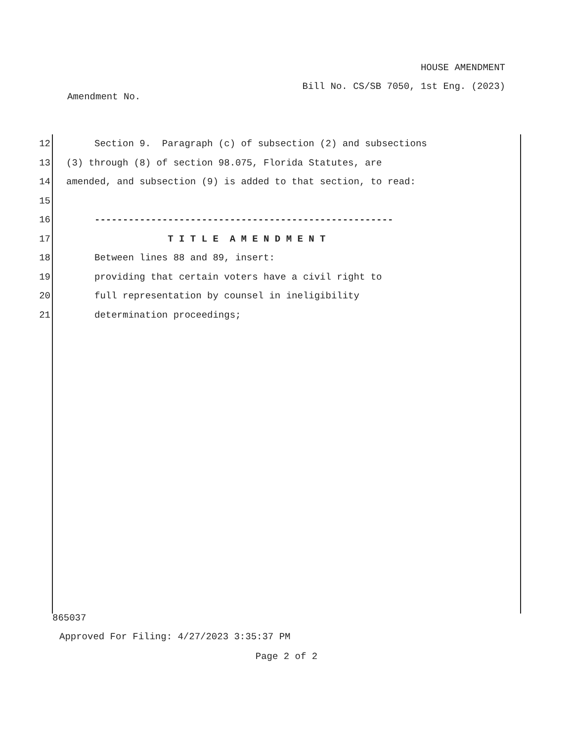HOUSE AMENDMENT
Bill No. CS/SB 7050, 1st Eng. (2023)
Amendment No.
12 Section 9. Paragraph (c) of subsection (2) and subsections
13 (3) through (8) of section 98.075, Florida Statutes, are
14 amended, and subsection (9) is added to that section, to read:
15
16 -----------------------------------------------------
17 T I T L E A M E N D M E N T
18 Between lines 88 and 89, insert:
19 providing that certain voters have a civil right to
20 full representation by counsel in ineligibility
21 determination proceedings;
865037
Approved For Filing: 4/27/2023 3:35:37 PM
Page 2 of 2